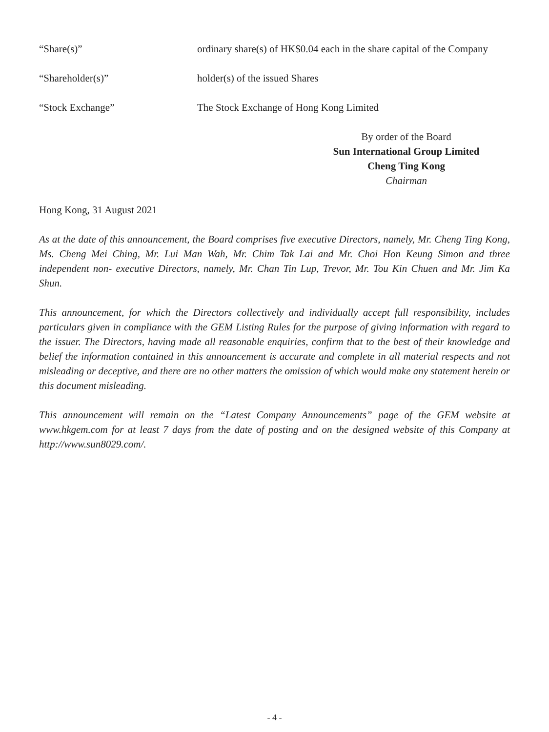“Share(s)” ordinary share(s) of HK$0.04 each in the share capital of the Company
“Shareholder(s)” holder(s) of the issued Shares
“Stock Exchange” The Stock Exchange of Hong Kong Limited
By order of the Board
Sun International Group Limited
Cheng Ting Kong
Chairman
Hong Kong, 31 August 2021
As at the date of this announcement, the Board comprises five executive Directors, namely, Mr. Cheng Ting Kong, Ms. Cheng Mei Ching, Mr. Lui Man Wah, Mr. Chim Tak Lai and Mr. Choi Hon Keung Simon and three independent non- executive Directors, namely, Mr. Chan Tin Lup, Trevor, Mr. Tou Kin Chuen and Mr. Jim Ka Shun.
This announcement, for which the Directors collectively and individually accept full responsibility, includes particulars given in compliance with the GEM Listing Rules for the purpose of giving information with regard to the issuer. The Directors, having made all reasonable enquiries, confirm that to the best of their knowledge and belief the information contained in this announcement is accurate and complete in all material respects and not misleading or deceptive, and there are no other matters the omission of which would make any statement herein or this document misleading.
This announcement will remain on the “Latest Company Announcements” page of the GEM website at www.hkgem.com for at least 7 days from the date of posting and on the designed website of this Company at http://www.sun8029.com/.
- 4 -